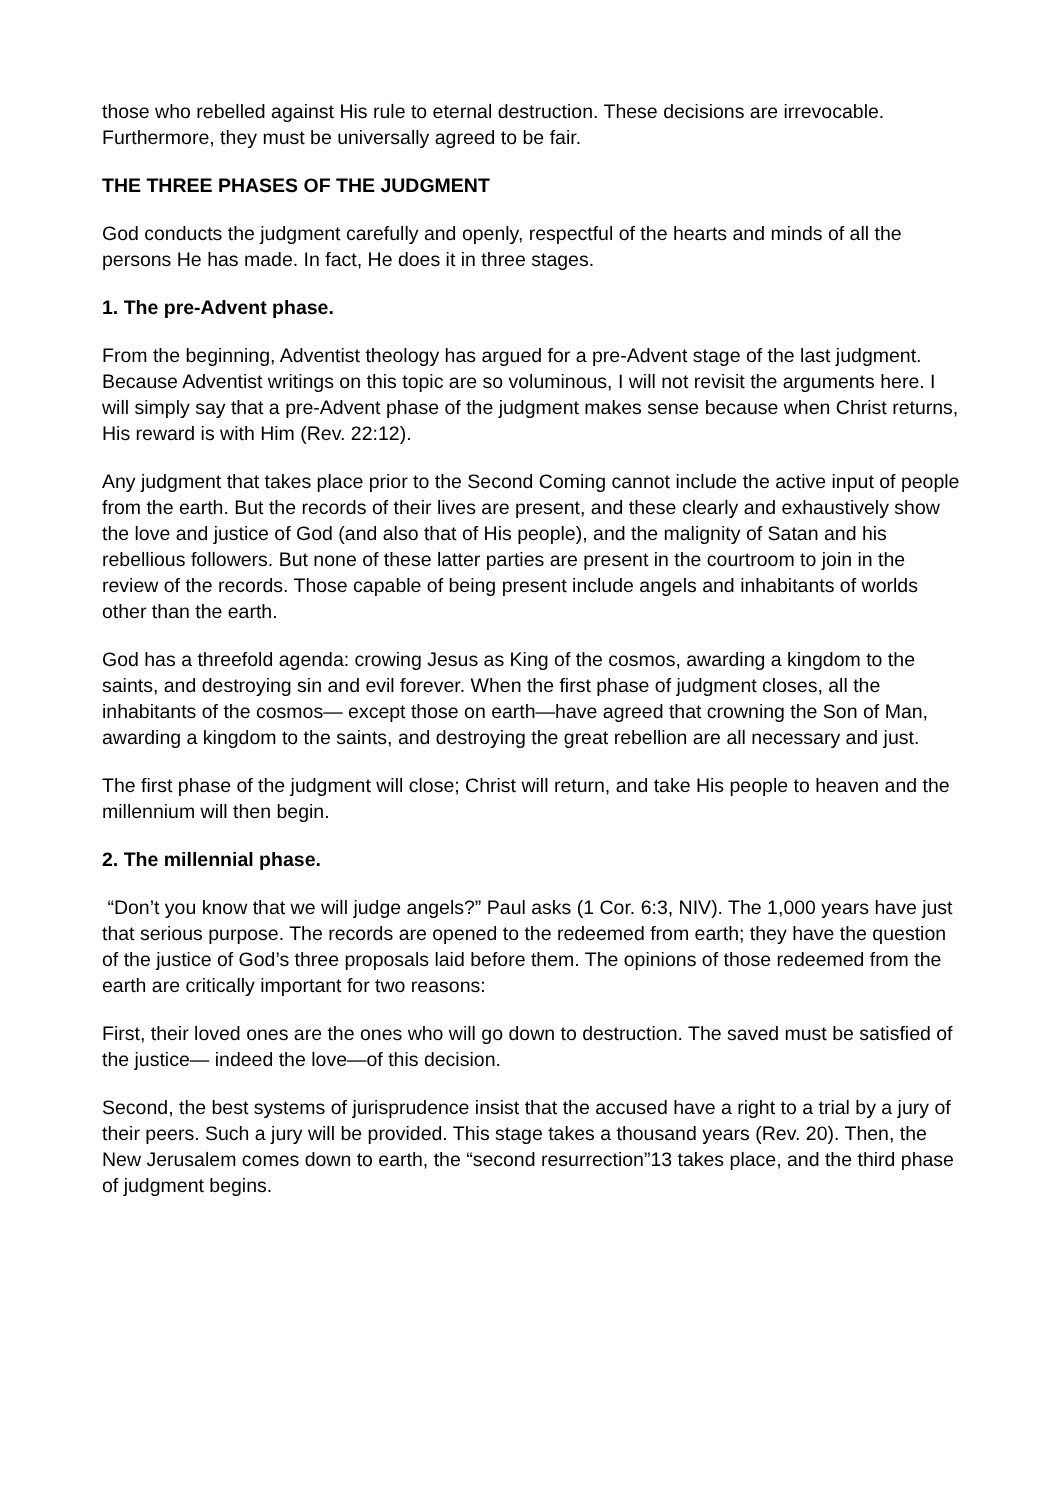those who rebelled against His rule to eternal destruction. These decisions are irrevocable. Furthermore, they must be universally agreed to be fair.
THE THREE PHASES OF THE JUDGMENT
God conducts the judgment carefully and openly, respectful of the hearts and minds of all the persons He has made. In fact, He does it in three stages.
1. The pre-Advent phase.
From the beginning, Adventist theology has argued for a pre-Advent stage of the last judgment. Because Adventist writings on this topic are so voluminous, I will not revisit the arguments here. I will simply say that a pre-Advent phase of the judgment makes sense because when Christ returns, His reward is with Him (Rev. 22:12).
Any judgment that takes place prior to the Second Coming cannot include the active input of people from the earth. But the records of their lives are present, and these clearly and exhaustively show the love and justice of God (and also that of His people), and the malignity of Satan and his rebellious followers. But none of these latter parties are present in the courtroom to join in the review of the records. Those capable of being present include angels and inhabitants of worlds other than the earth.
God has a threefold agenda: crowing Jesus as King of the cosmos, awarding a kingdom to the saints, and destroying sin and evil forever. When the first phase of judgment closes, all the inhabitants of the cosmos— except those on earth—have agreed that crowning the Son of Man, awarding a kingdom to the saints, and destroying the great rebellion are all necessary and just.
The first phase of the judgment will close; Christ will return, and take His people to heaven and the millennium will then begin.
2. The millennial phase.
“Don’t you know that we will judge angels?” Paul asks (1 Cor. 6:3, NIV). The 1,000 years have just that serious purpose. The records are opened to the redeemed from earth; they have the question of the justice of God’s three proposals laid before them. The opinions of those redeemed from the earth are critically important for two reasons:
First, their loved ones are the ones who will go down to destruction. The saved must be satisfied of the justice— indeed the love—of this decision.
Second, the best systems of jurisprudence insist that the accused have a right to a trial by a jury of their peers. Such a jury will be provided. This stage takes a thousand years (Rev. 20). Then, the New Jerusalem comes down to earth, the “second resurrection”13 takes place, and the third phase of judgment begins.